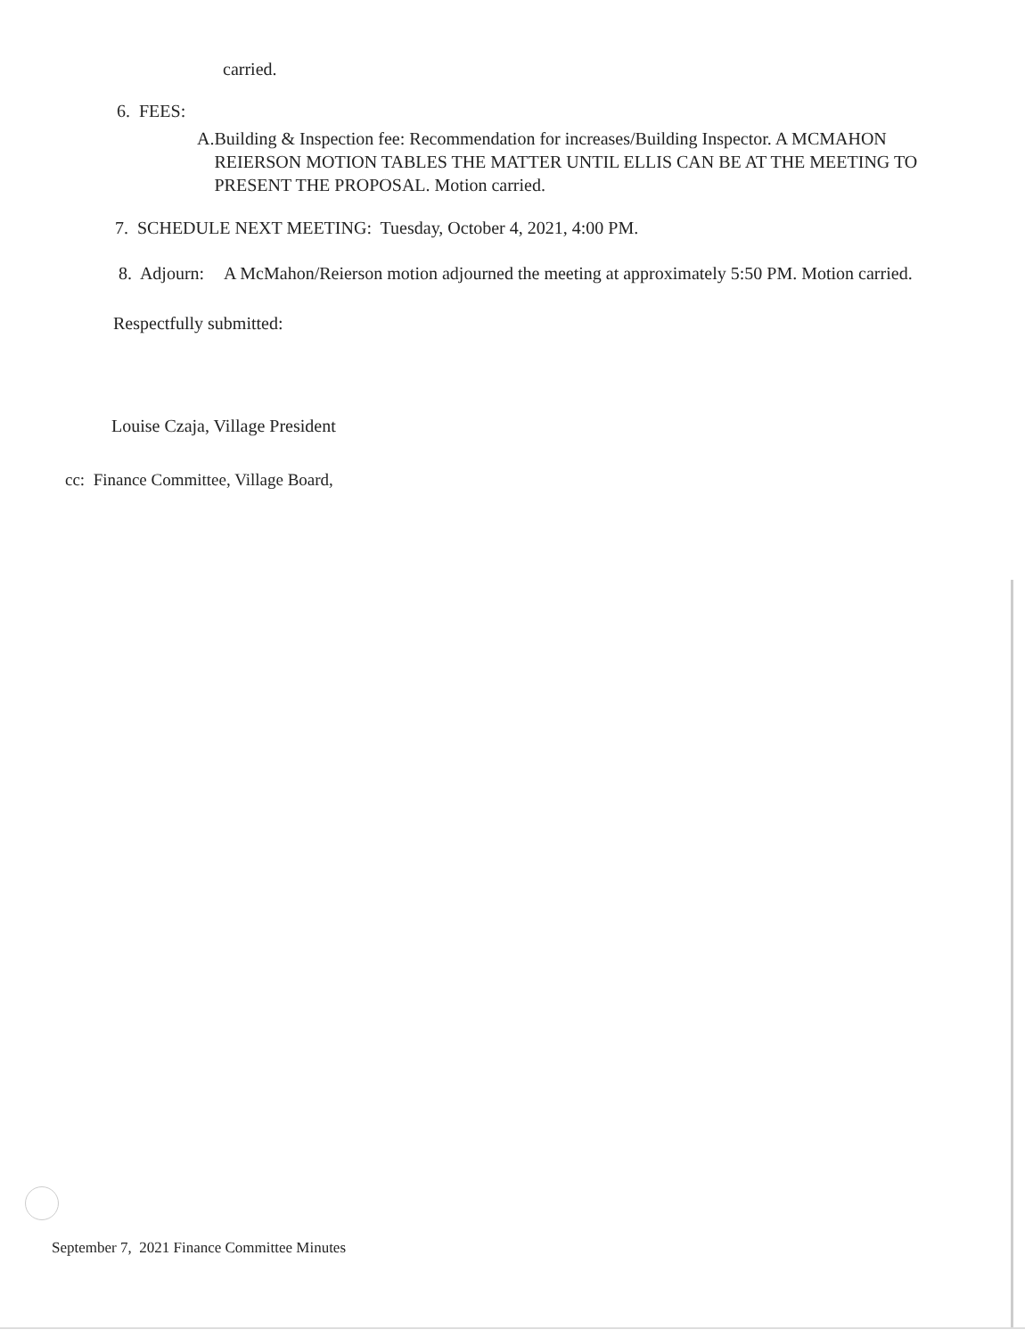carried.
6. FEES:
A. Building & Inspection fee: Recommendation for increases/Building Inspector. A MCMAHON REIERSON MOTION TABLES THE MATTER UNTIL ELLIS CAN BE AT THE MEETING TO PRESENT THE PROPOSAL. Motion carried.
7. SCHEDULE NEXT MEETING: Tuesday, October 4, 2021, 4:00 PM.
8. Adjourn: A McMahon/Reierson motion adjourned the meeting at approximately 5:50 PM. Motion carried.
Respectfully submitted:
Louise Czaja, Village President
cc: Finance Committee, Village Board,
September 7, 2021 Finance Committee Minutes